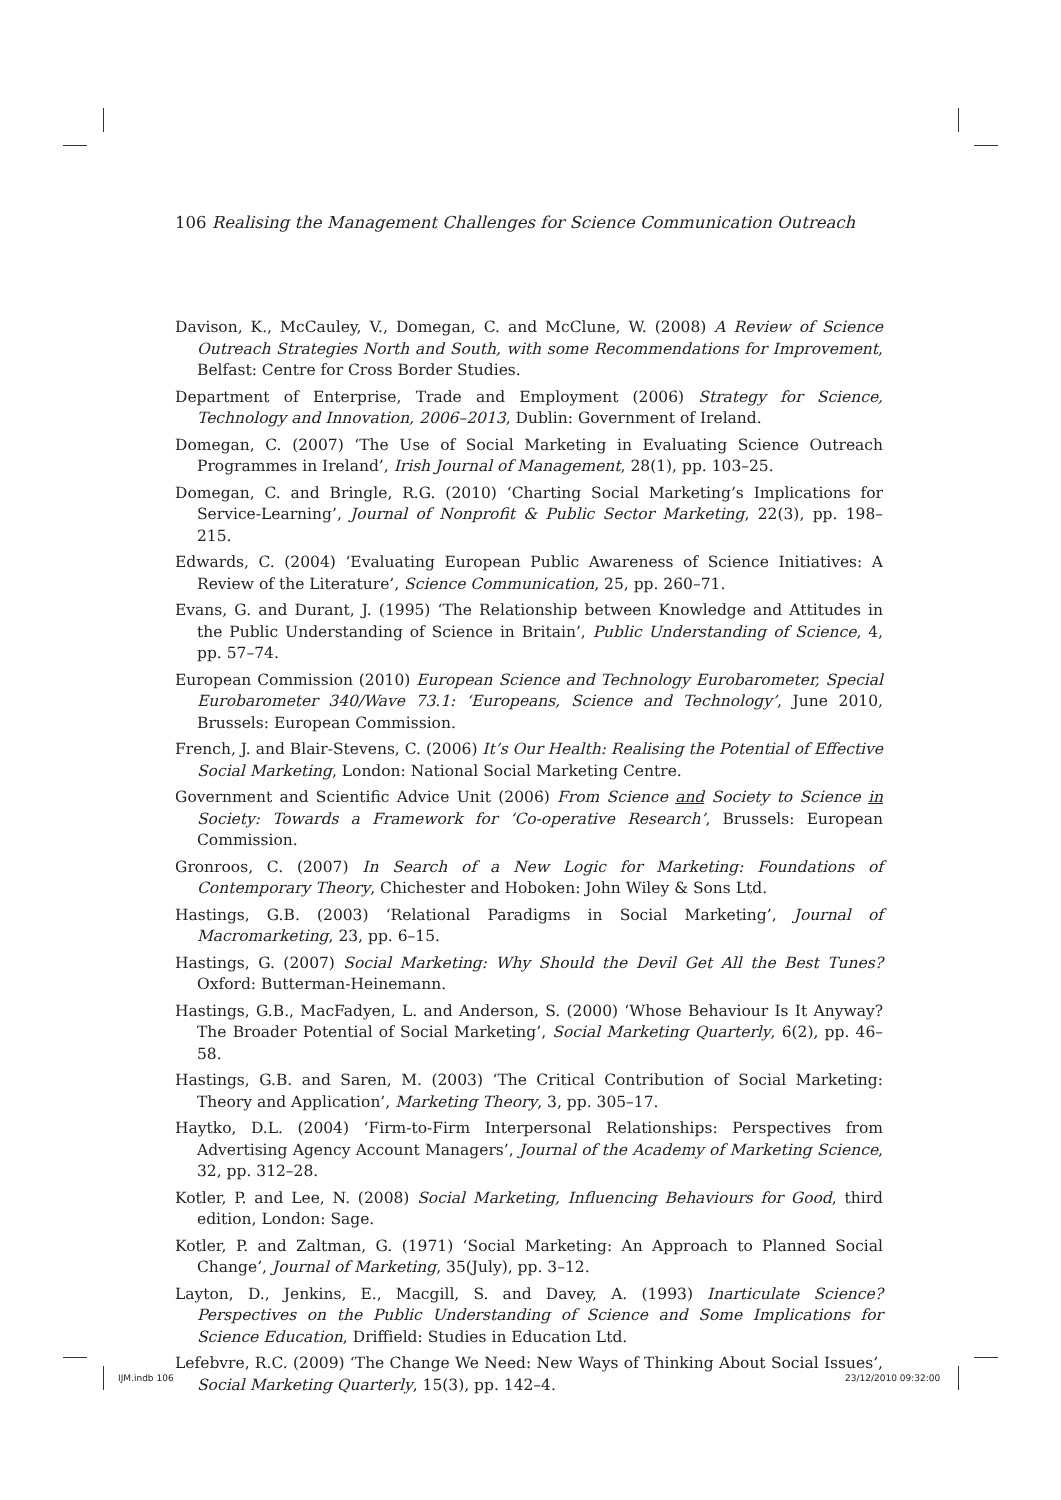106 Realising the Management Challenges for Science Communication Outreach
Davison, K., McCauley, V., Domegan, C. and McClune, W. (2008) A Review of Science Outreach Strategies North and South, with some Recommendations for Improvement, Belfast: Centre for Cross Border Studies.
Department of Enterprise, Trade and Employment (2006) Strategy for Science, Technology and Innovation, 2006–2013, Dublin: Government of Ireland.
Domegan, C. (2007) ‘The Use of Social Marketing in Evaluating Science Outreach Programmes in Ireland’, Irish Journal of Management, 28(1), pp. 103–25.
Domegan, C. and Bringle, R.G. (2010) ‘Charting Social Marketing’s Implications for Service-Learning’, Journal of Nonprofit & Public Sector Marketing, 22(3), pp. 198–215.
Edwards, C. (2004) ‘Evaluating European Public Awareness of Science Initiatives: A Review of the Literature’, Science Communication, 25, pp. 260–71.
Evans, G. and Durant, J. (1995) ‘The Relationship between Knowledge and Attitudes in the Public Understanding of Science in Britain’, Public Understanding of Science, 4, pp. 57–74.
European Commission (2010) European Science and Technology Eurobarometer, Special Eurobarometer 340/Wave 73.1: ‘Europeans, Science and Technology’, June 2010, Brussels: European Commission.
French, J. and Blair-Stevens, C. (2006) It’s Our Health: Realising the Potential of Effective Social Marketing, London: National Social Marketing Centre.
Government and Scientific Advice Unit (2006) From Science and Society to Science in Society: Towards a Framework for ‘Co-operative Research’, Brussels: European Commission.
Gronroos, C. (2007) In Search of a New Logic for Marketing: Foundations of Contemporary Theory, Chichester and Hoboken: John Wiley & Sons Ltd.
Hastings, G.B. (2003) ‘Relational Paradigms in Social Marketing’, Journal of Macromarketing, 23, pp. 6–15.
Hastings, G. (2007) Social Marketing: Why Should the Devil Get All the Best Tunes? Oxford: Butterman-Heinemann.
Hastings, G.B., MacFadyen, L. and Anderson, S. (2000) ‘Whose Behaviour Is It Anyway? The Broader Potential of Social Marketing’, Social Marketing Quarterly, 6(2), pp. 46–58.
Hastings, G.B. and Saren, M. (2003) ‘The Critical Contribution of Social Marketing: Theory and Application’, Marketing Theory, 3, pp. 305–17.
Haytko, D.L. (2004) ‘Firm-to-Firm Interpersonal Relationships: Perspectives from Advertising Agency Account Managers’, Journal of the Academy of Marketing Science, 32, pp. 312–28.
Kotler, P. and Lee, N. (2008) Social Marketing, Influencing Behaviours for Good, third edition, London: Sage.
Kotler, P. and Zaltman, G. (1971) ‘Social Marketing: An Approach to Planned Social Change’, Journal of Marketing, 35(July), pp. 3–12.
Layton, D., Jenkins, E., Macgill, S. and Davey, A. (1993) Inarticulate Science? Perspectives on the Public Understanding of Science and Some Implications for Science Education, Driffield: Studies in Education Ltd.
Lefebvre, R.C. (2009) ‘The Change We Need: New Ways of Thinking About Social Issues’, Social Marketing Quarterly, 15(3), pp. 142–4.
IJM.indb 106 23/12/2010 09:32:00